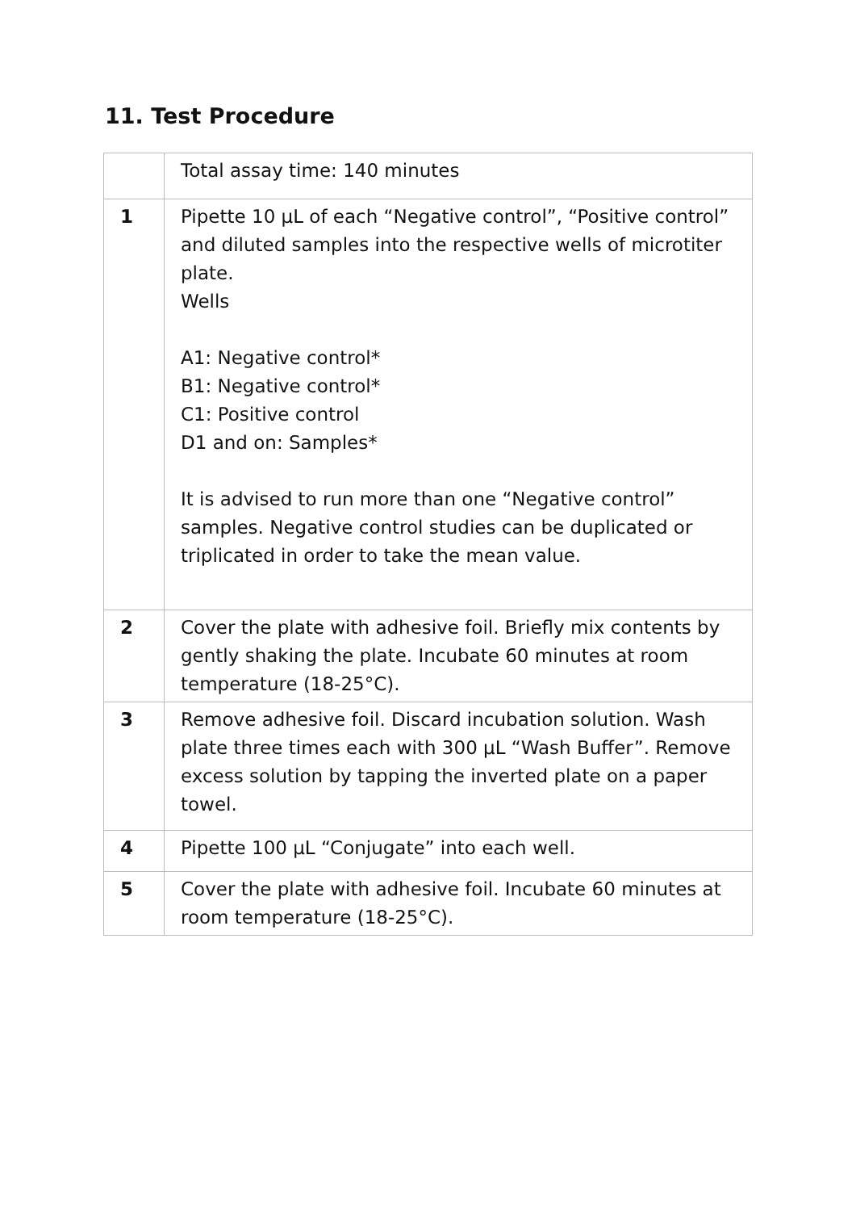11. Test Procedure
| | Total assay time: 140 minutes |
| 1 | Pipette 10 µL of each “Negative control”, “Positive control” and diluted samples into the respective wells of microtiter plate. Wells A1: Negative control* B1: Negative control* C1: Positive control D1 and on: Samples* It is advised to run more than one “Negative control” samples. Negative control studies can be duplicated or triplicated in order to take the mean value. |
| 2 | Cover the plate with adhesive foil. Briefly mix contents by gently shaking the plate. Incubate 60 minutes at room temperature (18-25°C). |
| 3 | Remove adhesive foil. Discard incubation solution. Wash plate three times each with 300 µL “Wash Buffer”. Remove excess solution by tapping the inverted plate on a paper towel. |
| 4 | Pipette 100 µL “Conjugate” into each well. |
| 5 | Cover the plate with adhesive foil. Incubate 60 minutes at room temperature (18-25°C). |